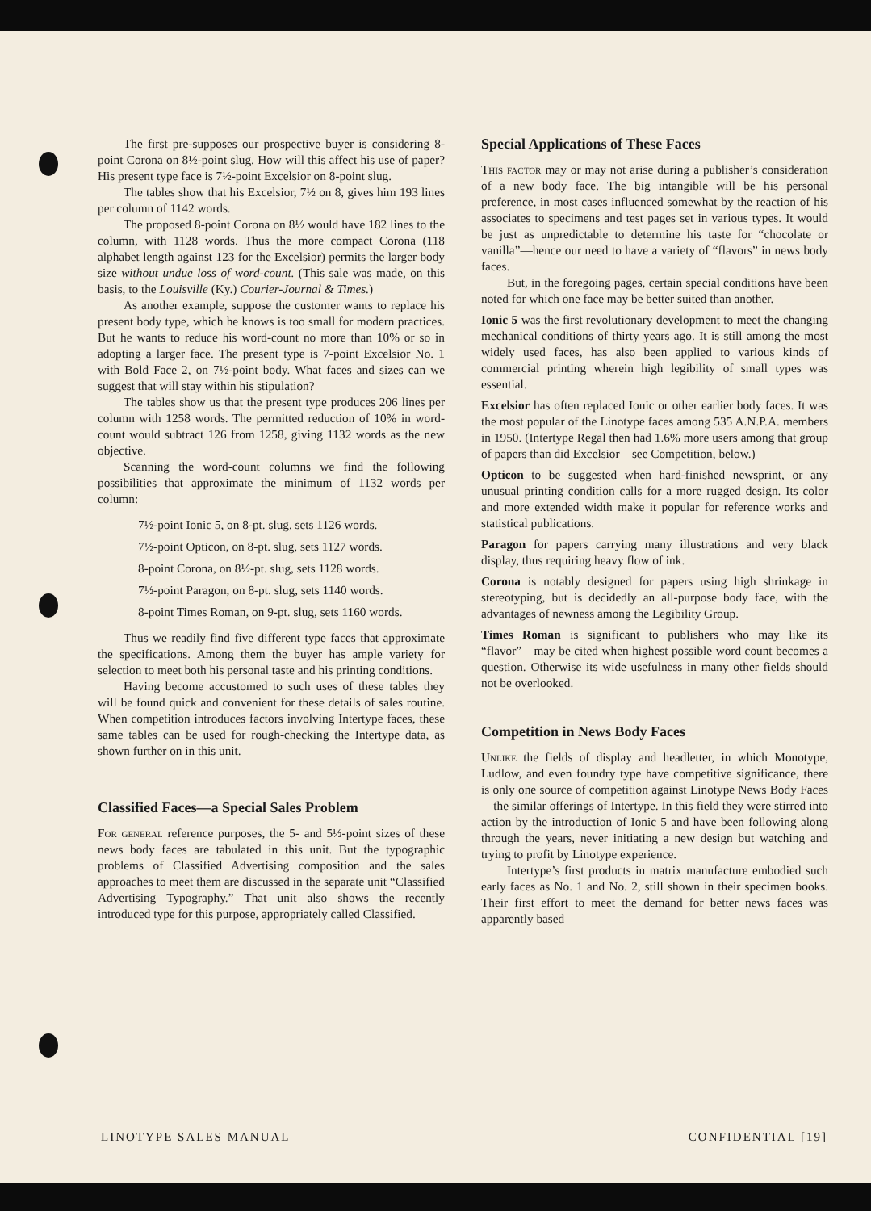The first pre-supposes our prospective buyer is considering 8-point Corona on 8½-point slug. How will this affect his use of paper? His present type face is 7½-point Excelsior on 8-point slug.
The tables show that his Excelsior, 7½ on 8, gives him 193 lines per column of 1142 words.
The proposed 8-point Corona on 8½ would have 182 lines to the column, with 1128 words. Thus the more compact Corona (118 alphabet length against 123 for the Excelsior) permits the larger body size without undue loss of word-count. (This sale was made, on this basis, to the Louisville (Ky.) Courier-Journal & Times.)
As another example, suppose the customer wants to replace his present body type, which he knows is too small for modern practices. But he wants to reduce his word-count no more than 10% or so in adopting a larger face. The present type is 7-point Excelsior No. 1 with Bold Face 2, on 7½-point body. What faces and sizes can we suggest that will stay within his stipulation?
The tables show us that the present type produces 206 lines per column with 1258 words. The permitted reduction of 10% in word-count would subtract 126 from 1258, giving 1132 words as the new objective.
Scanning the word-count columns we find the following possibilities that approximate the minimum of 1132 words per column:
7½-point Ionic 5, on 8-pt. slug, sets 1126 words.
7½-point Opticon, on 8-pt. slug, sets 1127 words.
8-point Corona, on 8½-pt. slug, sets 1128 words.
7½-point Paragon, on 8-pt. slug, sets 1140 words.
8-point Times Roman, on 9-pt. slug, sets 1160 words.
Thus we readily find five different type faces that approximate the specifications. Among them the buyer has ample variety for selection to meet both his personal taste and his printing conditions.
Having become accustomed to such uses of these tables they will be found quick and convenient for these details of sales routine. When competition introduces factors involving Intertype faces, these same tables can be used for rough-checking the Intertype data, as shown further on in this unit.
Classified Faces—a Special Sales Problem
For general reference purposes, the 5- and 5½-point sizes of these news body faces are tabulated in this unit. But the typographic problems of Classified Advertising composition and the sales approaches to meet them are discussed in the separate unit “Classified Advertising Typography.” That unit also shows the recently introduced type for this purpose, appropriately called Classified.
Special Applications of These Faces
This factor may or may not arise during a publisher’s consideration of a new body face. The big intangible will be his personal preference, in most cases influenced somewhat by the reaction of his associates to specimens and test pages set in various types. It would be just as unpredictable to determine his taste for “chocolate or vanilla”—hence our need to have a variety of “flavors” in news body faces.
But, in the foregoing pages, certain special conditions have been noted for which one face may be better suited than another.
Ionic 5 was the first revolutionary development to meet the changing mechanical conditions of thirty years ago. It is still among the most widely used faces, has also been applied to various kinds of commercial printing wherein high legibility of small types was essential.
Excelsior has often replaced Ionic or other earlier body faces. It was the most popular of the Linotype faces among 535 A.N.P.A. members in 1950. (Intertype Regal then had 1.6% more users among that group of papers than did Excelsior—see Competition, below.)
Opticon to be suggested when hard-finished newsprint, or any unusual printing condition calls for a more rugged design. Its color and more extended width make it popular for reference works and statistical publications.
Paragon for papers carrying many illustrations and very black display, thus requiring heavy flow of ink.
Corona is notably designed for papers using high shrinkage in stereotyping, but is decidedly an all-purpose body face, with the advantages of newness among the Legibility Group.
Times Roman is significant to publishers who may like its “flavor”—may be cited when highest possible word count becomes a question. Otherwise its wide usefulness in many other fields should not be overlooked.
Competition in News Body Faces
Unlike the fields of display and headletter, in which Monotype, Ludlow, and even foundry type have competitive significance, there is only one source of competition against Linotype News Body Faces—the similar offerings of Intertype. In this field they were stirred into action by the introduction of Ionic 5 and have been following along through the years, never initiating a new design but watching and trying to profit by Linotype experience.
Intertype’s first products in matrix manufacture embodied such early faces as No. 1 and No. 2, still shown in their specimen books. Their first effort to meet the demand for better news faces was apparently based
LINOTYPE SALES MANUAL CONFIDENTIAL [19]